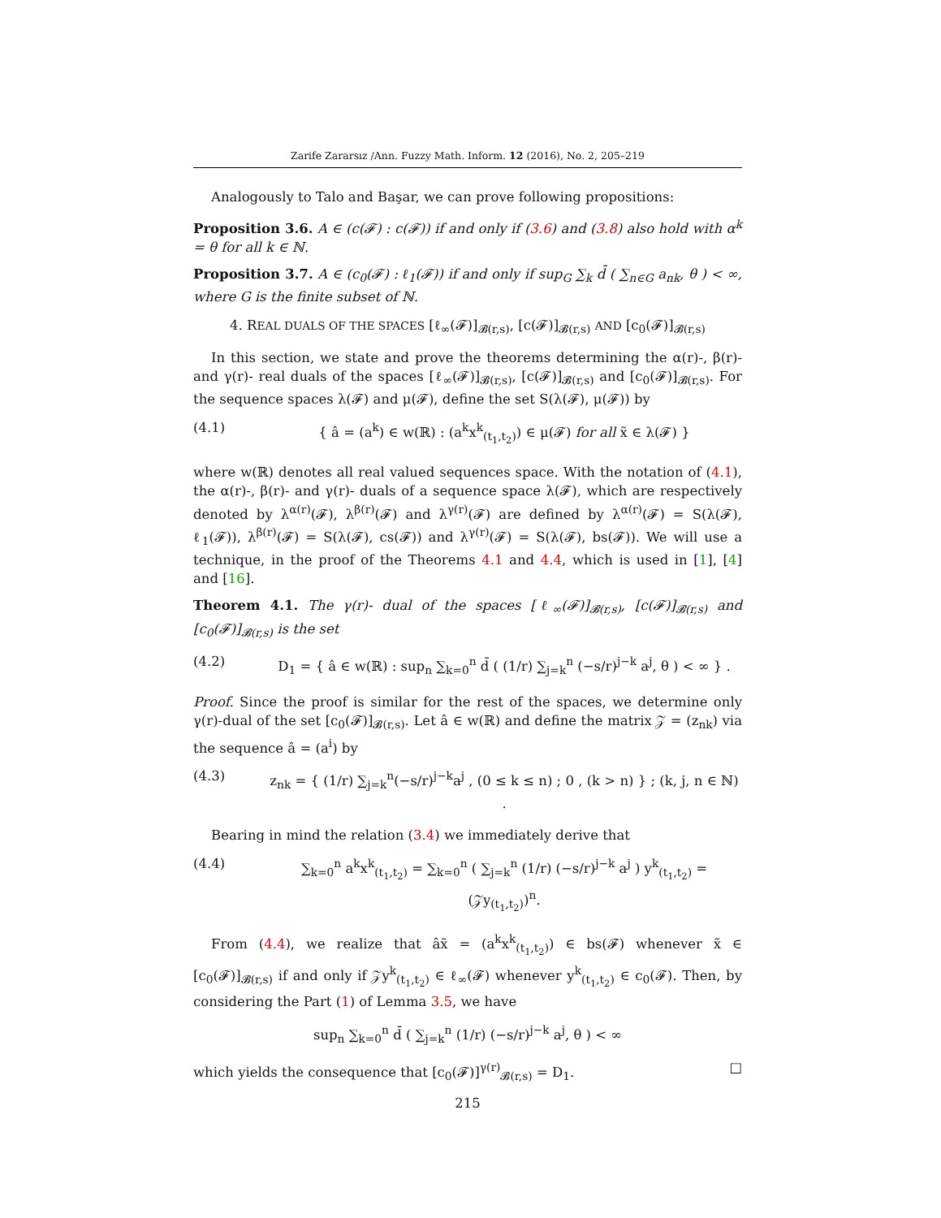Zarife Zararsız /Ann. Fuzzy Math. Inform. 12 (2016), No. 2, 205–219
Analogously to Talo and Başar, we can prove following propositions:
Proposition 3.6. A ∈ (c(𝓕) : c(𝓕)) if and only if (3.6) and (3.8) also hold with α<sup>k</sup> = θ for all k ∈ ℕ.
Proposition 3.7. A ∈ (c<sub>0</sub>(𝓕) : ℓ<sub>1</sub>(𝓕)) if and only if sup<sub>G</sub> ∑<sub>k</sub> d̄ ( ∑<sub>n∈G</sub> a<sub>nk</sub>, θ ) < ∞, where G is the finite subset of ℕ.
4. REAL DUALS OF THE SPACES [ℓ<sub>∞</sub>(𝓕)]<sub>𝓑(r,s)</sub>, [c(𝓕)]<sub>𝓑(r,s)</sub> AND [c<sub>0</sub>(𝓕)]<sub>𝓑(r,s)</sub>
In this section, we state and prove the theorems determining the α(r)-, β(r)- and γ(r)- real duals of the spaces [ℓ<sub>∞</sub>(𝓕)]<sub>𝓑(r,s)</sub>, [c(𝓕)]<sub>𝓑(r,s)</sub> and [c<sub>0</sub>(𝓕)]<sub>𝓑(r,s)</sub>. For the sequence spaces λ(𝓕) and μ(𝓕), define the set S(λ(𝓕), μ(𝓕)) by
(4.1) { â = (a<sup>k</sup>) ∈ w(ℝ) : (a<sup>k</sup>x<sup>k</sup><sub>(t<sub>1</sub>,t<sub>2</sub>)</sub>) ∈ μ(𝓕) for all x̃ ∈ λ(𝓕) }
where w(ℝ) denotes all real valued sequences space. With the notation of (4.1), the α(r)-, β(r)- and γ(r)- duals of a sequence space λ(𝓕), which are respectively denoted by λ<sup>α(r)</sup>(𝓕), λ<sup>β(r)</sup>(𝓕) and λ<sup>γ(r)</sup>(𝓕) are defined by λ<sup>α(r)</sup>(𝓕) = S(λ(𝓕), ℓ<sub>1</sub>(𝓕)), λ<sup>β(r)</sup>(𝓕) = S(λ(𝓕), cs(𝓕)) and λ<sup>γ(r)</sup>(𝓕) = S(λ(𝓕), bs(𝓕)). We will use a technique, in the proof of the Theorems 4.1 and 4.4, which is used in [1], [4] and [16].
Theorem 4.1. The γ(r)- dual of the spaces [ℓ<sub>∞</sub>(𝓕)]<sub>𝓑(r,s)</sub>, [c(𝓕)]<sub>𝓑(r,s)</sub> and [c<sub>0</sub>(𝓕)]<sub>𝓑(r,s)</sub> is the set
(4.2) D<sub>1</sub> = { â ∈ w(ℝ) : sup<sub>n</sub> ∑<sub>k=0</sub><sup>n</sup> d̄ ( (1/r) ∑<sub>j=k</sub><sup>n</sup> (−s/r)<sup>j−k</sup> a<sup>j</sup>, θ ) < ∞ } .
Proof. Since the proof is similar for the rest of the spaces, we determine only γ(r)-dual of the set [c<sub>0</sub>(𝓕)]<sub>𝓑(r,s)</sub>. Let â ∈ w(ℝ) and define the matrix 𝒵 = (z<sub>nk</sub>) via the sequence â = (a<sup>i</sup>) by
(4.3) z<sub>nk</sub> = { (1/r) ∑<sub>j=k</sub><sup>n</sup>(−s/r)<sup>j−k</sup>a<sup>j</sup> , (0 ≤ k ≤ n) ; 0 , (k > n) } ; (k, j, n ∈ ℕ) .
Bearing in mind the relation (3.4) we immediately derive that
(4.4) ∑<sub>k=0</sub><sup>n</sup> a<sup>k</sup>x<sup>k</sup><sub>(t<sub>1</sub>,t<sub>2</sub>)</sub> = ∑<sub>k=0</sub><sup>n</sup> ( ∑<sub>j=k</sub><sup>n</sup> (1/r) (−s/r)<sup>j−k</sup> a<sup>j</sup> ) y<sup>k</sup><sub>(t<sub>1</sub>,t<sub>2</sub>)</sub> = (𝒵y<sub>(t<sub>1</sub>,t<sub>2</sub>)</sub>)<sup>n</sup>.
From (4.4), we realize that âx̃ = (a<sup>k</sup>x<sup>k</sup><sub>(t<sub>1</sub>,t<sub>2</sub>)</sub>) ∈ bs(𝓕) whenever x̃ ∈ [c<sub>0</sub>(𝓕)]<sub>𝓑(r,s)</sub> if and only if 𝒵y<sup>k</sup><sub>(t<sub>1</sub>,t<sub>2</sub>)</sub> ∈ ℓ<sub>∞</sub>(𝓕) whenever y<sup>k</sup><sub>(t<sub>1</sub>,t<sub>2</sub>)</sub> ∈ c<sub>0</sub>(𝓕). Then, by considering the Part (1) of Lemma 3.5, we have
sup<sub>n</sub> ∑<sub>k=0</sub><sup>n</sup> d̄ ( ∑<sub>j=k</sub><sup>n</sup> (1/r) (−s/r)<sup>j−k</sup> a<sup>j</sup>, θ ) < ∞
which yields the consequence that [c<sub>0</sub>(𝓕)]<sup>γ(r)</sup><sub>𝓑(r,s)</sub> = D<sub>1</sub>. □
215